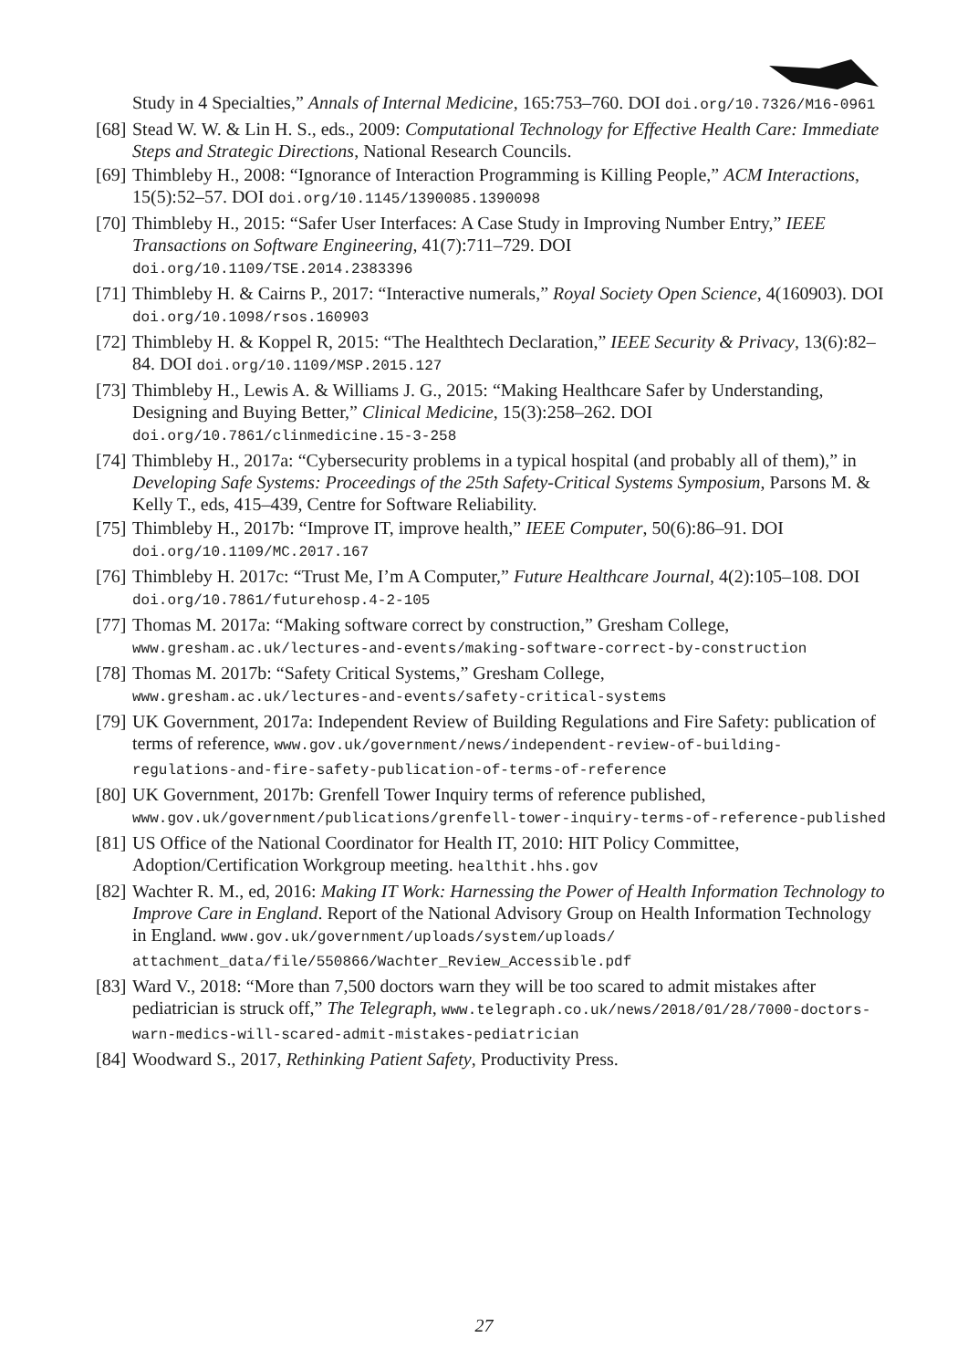Study in 4 Specialties,” Annals of Internal Medicine, 165:753–760. DOI doi.org/10.7326/M16-0961
[68] Stead W. W. & Lin H. S., eds., 2009: Computational Technology for Effective Health Care: Immediate Steps and Strategic Directions, National Research Councils.
[69] Thimbleby H., 2008: “Ignorance of Interaction Programming is Killing People,” ACM Interactions, 15(5):52–57. DOI doi.org/10.1145/1390085.1390098
[70] Thimbleby H., 2015: “Safer User Interfaces: A Case Study in Improving Number Entry,” IEEE Transactions on Software Engineering, 41(7):711–729. DOI
doi.org/10.1109/TSE.2014.2383396
[71] Thimbleby H. & Cairns P., 2017: “Interactive numerals,” Royal Society Open Science, 4(160903). DOI doi.org/10.1098/rsos.160903
[72] Thimbleby H. & Koppel R, 2015: “The Healthtech Declaration,” IEEE Security & Privacy, 13(6):82–84. DOI doi.org/10.1109/MSP.2015.127
[73] Thimbleby H., Lewis A. & Williams J. G., 2015: “Making Healthcare Safer by Understanding, Designing and Buying Better,” Clinical Medicine, 15(3):258–262. DOI
doi.org/10.7861/clinmedicine.15-3-258
[74] Thimbleby H., 2017a: “Cybersecurity problems in a typical hospital (and probably all of them),” in Developing Safe Systems: Proceedings of the 25th Safety-Critical Systems Symposium, Parsons M. & Kelly T., eds, 415–439, Centre for Software Reliability.
[75] Thimbleby H., 2017b: “Improve IT, improve health,” IEEE Computer, 50(6):86–91. DOI
doi.org/10.1109/MC.2017.167
[76] Thimbleby H. 2017c: “Trust Me, I’m A Computer,” Future Healthcare Journal, 4(2):105–108. DOI doi.org/10.7861/futurehosp.4-2-105
[77] Thomas M. 2017a: “Making software correct by construction,” Gresham College,
www.gresham.ac.uk/lectures-and-events/making-software-correct-by-construction
[78] Thomas M. 2017b: “Safety Critical Systems,” Gresham College,
www.gresham.ac.uk/lectures-and-events/safety-critical-systems
[79] UK Government, 2017a: Independent Review of Building Regulations and Fire Safety: publication of terms of reference, www.gov.uk/government/news/independent-review-of-building-regulations-and-fire-safety-publication-of-terms-of-reference
[80] UK Government, 2017b: Grenfell Tower Inquiry terms of reference published,
www.gov.uk/government/publications/grenfell-tower-inquiry-terms-of-reference-published
[81] US Office of the National Coordinator for Health IT, 2010: HIT Policy Committee, Adoption/Certification Workgroup meeting. healthit.hhs.gov
[82] Wachter R. M., ed, 2016: Making IT Work: Harnessing the Power of Health Information Technology to Improve Care in England. Report of the National Advisory Group on Health Information Technology in England. www.gov.uk/government/uploads/system/uploads/ attachment_data/file/550866/Wachter_Review_Accessible.pdf
[83] Ward V., 2018: “More than 7,500 doctors warn they will be too scared to admit mistakes after pediatrician is struck off,” The Telegraph, www.telegraph.co.uk/news/2018/01/28/7000-doctors-warn-medics-will-scared-admit-mistakes-pediatrician
[84] Woodward S., 2017, Rethinking Patient Safety, Productivity Press.
27